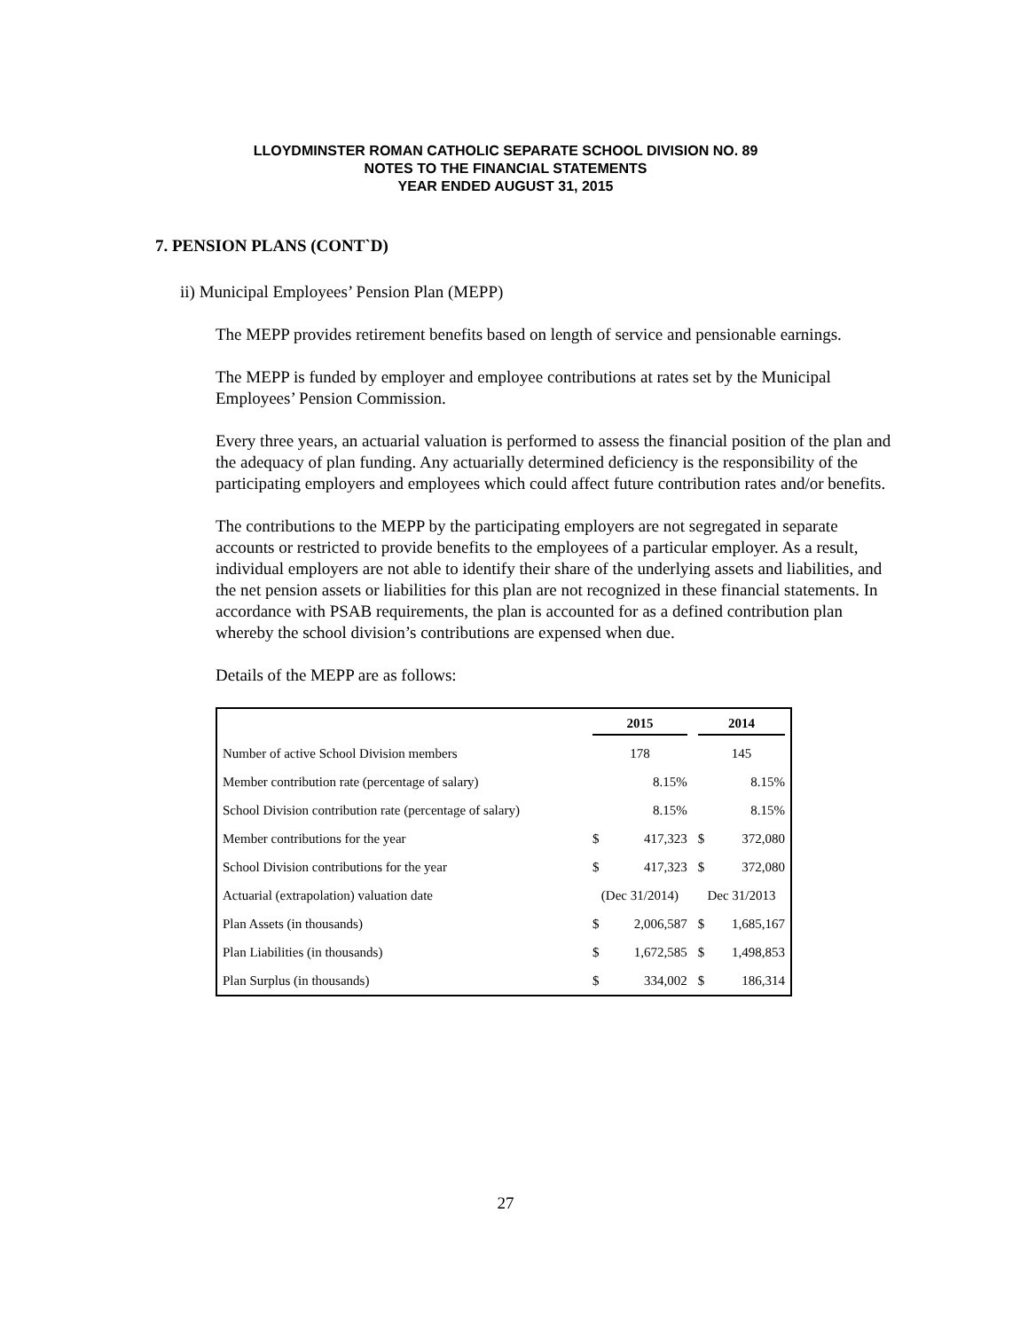LLOYDMINSTER ROMAN CATHOLIC SEPARATE SCHOOL DIVISION NO. 89
NOTES TO THE FINANCIAL STATEMENTS
YEAR ENDED AUGUST 31, 2015
7. PENSION PLANS (CONT`D)
ii) Municipal Employees’ Pension Plan (MEPP)
The MEPP provides retirement benefits based on length of service and pensionable earnings.
The MEPP is funded by employer and employee contributions at rates set by the Municipal Employees’ Pension Commission.
Every three years, an actuarial valuation is performed to assess the financial position of the plan and the adequacy of plan funding. Any actuarially determined deficiency is the responsibility of the participating employers and employees which could affect future contribution rates and/or benefits.
The contributions to the MEPP by the participating employers are not segregated in separate accounts or restricted to provide benefits to the employees of a particular employer. As a result, individual employers are not able to identify their share of the underlying assets and liabilities, and the net pension assets or liabilities for this plan are not recognized in these financial statements. In accordance with PSAB requirements, the plan is accounted for as a defined contribution plan whereby the school division’s contributions are expensed when due.
Details of the MEPP are as follows:
| | 2015 | | 2014 | |
| --- | --- | --- | --- | --- |
| Number of active School Division members | 178 | | 145 | |
| Member contribution rate (percentage of salary) | | 8.15% | | 8.15% |
| School Division contribution rate (percentage of salary) | | 8.15% | | 8.15% |
| Member contributions for the year | $ | 417,323 | $ | 372,080 |
| School Division contributions for the year | $ | 417,323 | $ | 372,080 |
| Actuarial (extrapolation) valuation date | (Dec 31/2014) | | Dec 31/2013 | |
| Plan Assets (in thousands) | $ | 2,006,587 | $ | 1,685,167 |
| Plan Liabilities (in thousands) | $ | 1,672,585 | $ | 1,498,853 |
| Plan Surplus (in thousands) | $ | 334,002 | $ | 186,314 |
27